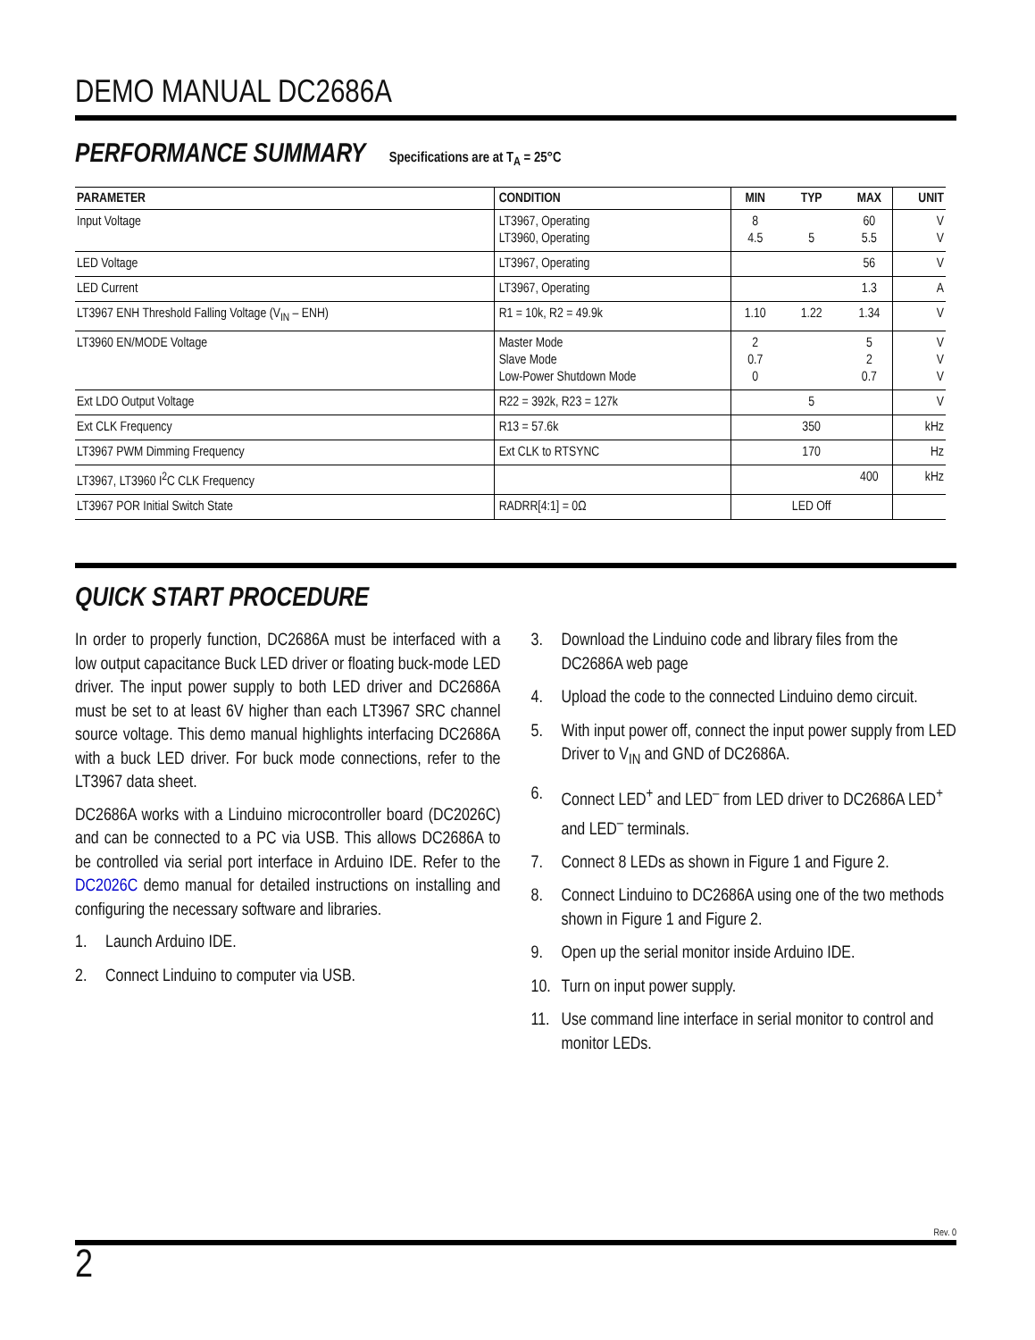DEMO MANUAL DC2686A
PERFORMANCE SUMMARY Specifications are at T<sub>A</sub> = 25°C
| PARAMETER | CONDITION | MIN | TYP | MAX | UNIT |
| --- | --- | --- | --- | --- | --- |
| Input Voltage | LT3967, Operating LT3960, Operating | 8 4.5 | 5 | 60 5.5 | V V |
| LED Voltage | LT3967, Operating | | | 56 | V |
| LED Current | LT3967, Operating | | | 1.3 | A |
| LT3967 ENH Threshold Falling Voltage (V<sub>IN</sub> – ENH) | R1 = 10k, R2 = 49.9k | 1.10 | 1.22 | 1.34 | V |
| LT3960 EN/MODE Voltage | Master Mode Slave Mode Low-Power Shutdown Mode | 2 0.7 0 | | 5 2 0.7 | V V V |
| Ext LDO Output Voltage | R22 = 392k, R23 = 127k | | 5 | | V |
| Ext CLK Frequency | R13 = 57.6k | | 350 | | kHz |
| LT3967 PWM Dimming Frequency | Ext CLK to RTSYNC | | 170 | | Hz |
| LT3967, LT3960 I<sup>2</sup>C CLK Frequency | | | | 400 | kHz |
| LT3967 POR Initial Switch State | RADRR[4:1] = 0Ω | | LED Off | | |
QUICK START PROCEDURE
In order to properly function, DC2686A must be interfaced with a low output capacitance Buck LED driver or floating buck-mode LED driver. The input power supply to both LED driver and DC2686A must be set to at least 6V higher than each LT3967 SRC channel source voltage. This demo manual highlights interfacing DC2686A with a buck LED driver. For buck mode connections, refer to the LT3967 data sheet.
DC2686A works with a Linduino microcontroller board (DC2026C) and can be connected to a PC via USB. This allows DC2686A to be controlled via serial port interface in Arduino IDE. Refer to the DC2026C demo manual for detailed instructions on installing and configuring the necessary software and libraries.
1. Launch Arduino IDE.
2. Connect Linduino to computer via USB.
3. Download the Linduino code and library files from the DC2686A web page
4. Upload the code to the connected Linduino demo circuit.
5. With input power off, connect the input power supply from LED Driver to V<sub>IN</sub> and GND of DC2686A.
6. Connect LED<sup>+</sup> and LED<sup>–</sup> from LED driver to DC2686A LED<sup>+</sup> and LED<sup>–</sup> terminals.
7. Connect 8 LEDs as shown in Figure 1 and Figure 2.
8. Connect Linduino to DC2686A using one of the two methods shown in Figure 1 and Figure 2.
9. Open up the serial monitor inside Arduino IDE.
10. Turn on input power supply.
11. Use command line interface in serial monitor to control and monitor LEDs.
Rev. 0
2